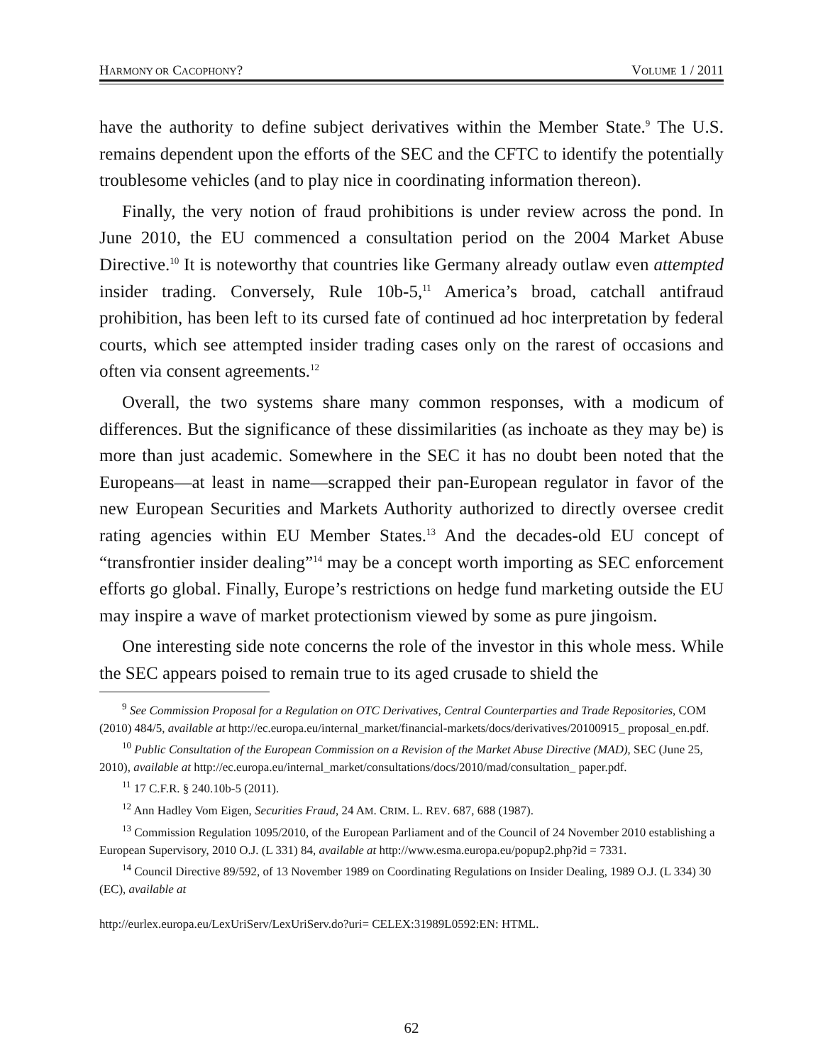HARMONY OR CACOPHONY? VOLUME 1 / 2011
have the authority to define subject derivatives within the Member State.<sup>9</sup> The U.S. remains dependent upon the efforts of the SEC and the CFTC to identify the potentially troublesome vehicles (and to play nice in coordinating information thereon).
Finally, the very notion of fraud prohibitions is under review across the pond. In June 2010, the EU commenced a consultation period on the 2004 Market Abuse Directive.<sup>10</sup> It is noteworthy that countries like Germany already outlaw even attempted insider trading. Conversely, Rule 10b-5,<sup>11</sup> America’s broad, catchall antifraud prohibition, has been left to its cursed fate of continued ad hoc interpretation by federal courts, which see attempted insider trading cases only on the rarest of occasions and often via consent agreements.<sup>12</sup>
Overall, the two systems share many common responses, with a modicum of differences. But the significance of these dissimilarities (as inchoate as they may be) is more than just academic. Somewhere in the SEC it has no doubt been noted that the Europeans—at least in name—scrapped their pan-European regulator in favor of the new European Securities and Markets Authority authorized to directly oversee credit rating agencies within EU Member States.<sup>13</sup> And the decades-old EU concept of “transfrontier insider dealing”<sup>14</sup> may be a concept worth importing as SEC enforcement efforts go global. Finally, Europe’s restrictions on hedge fund marketing outside the EU may inspire a wave of market protectionism viewed by some as pure jingoism.
One interesting side note concerns the role of the investor in this whole mess. While the SEC appears poised to remain true to its aged crusade to shield the
<sup>9</sup> See Commission Proposal for a Regulation on OTC Derivatives, Central Counterparties and Trade Repositories, COM (2010) 484/5, available at http://ec.europa.eu/internal_market/financial-markets/docs/derivatives/20100915_ proposal_en.pdf.
<sup>10</sup> Public Consultation of the European Commission on a Revision of the Market Abuse Directive (MAD), SEC (June 25, 2010), available at http://ec.europa.eu/internal_market/consultations/docs/2010/mad/consultation_ paper.pdf.
<sup>11</sup> 17 C.F.R. § 240.10b-5 (2011).
<sup>12</sup> Ann Hadley Vom Eigen, Securities Fraud, 24 AM. CRIM. L. REV. 687, 688 (1987).
<sup>13</sup> Commission Regulation 1095/2010, of the European Parliament and of the Council of 24 November 2010 establishing a European Supervisory, 2010 O.J. (L 331) 84, available at http://www.esma.europa.eu/popup2.php?id = 7331.
<sup>14</sup> Council Directive 89/592, of 13 November 1989 on Coordinating Regulations on Insider Dealing, 1989 O.J. (L 334) 30 (EC), available at
http://eurlex.europa.eu/LexUriServ/LexUriServ.do?uri= CELEX:31989L0592:EN: HTML.
62